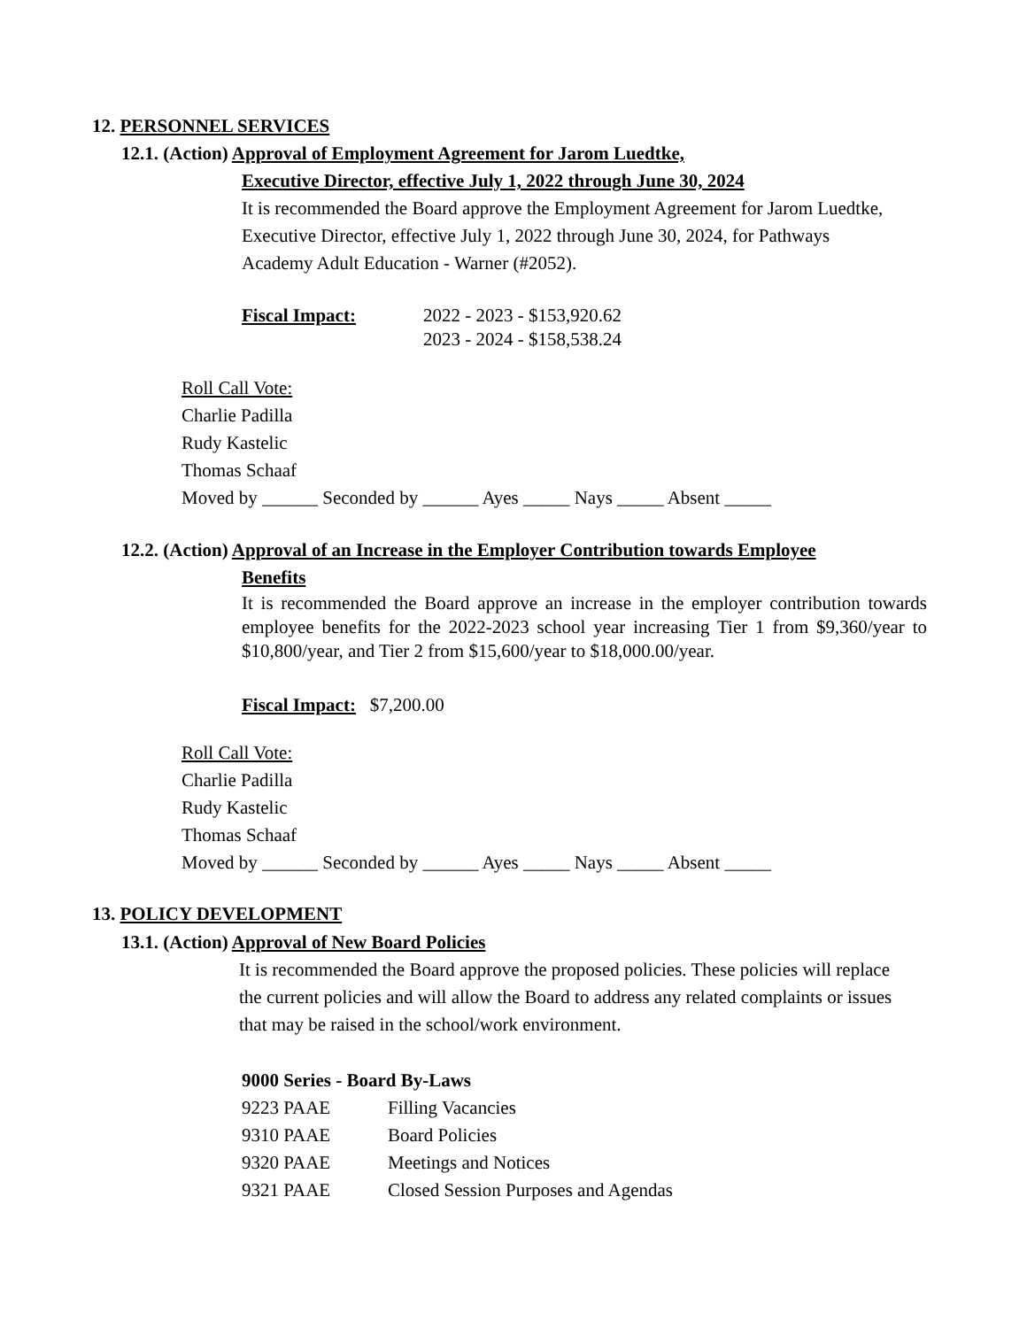12. PERSONNEL SERVICES
12.1. (Action) Approval of Employment Agreement for Jarom Luedtke,
Executive Director, effective July 1, 2022 through June 30, 2024
It is recommended the Board approve the Employment Agreement for Jarom Luedtke, Executive Director, effective July 1, 2022 through June 30, 2024, for Pathways Academy Adult Education - Warner (#2052).
Fiscal Impact: 2022 - 2023 - $153,920.62
2023 - 2024 - $158,538.24
Roll Call Vote:
Charlie Padilla
Rudy Kastelic
Thomas Schaaf
Moved by ______ Seconded by ______ Ayes _____ Nays _____ Absent _____
12.2. (Action) Approval of an Increase in the Employer Contribution towards Employee
Benefits
It is recommended the Board approve an increase in the employer contribution towards employee benefits for the 2022-2023 school year increasing Tier 1 from $9,360/year to $10,800/year, and Tier 2 from $15,600/year to $18,000.00/year.
Fiscal Impact: $7,200.00
Roll Call Vote:
Charlie Padilla
Rudy Kastelic
Thomas Schaaf
Moved by ______ Seconded by ______ Ayes _____ Nays _____ Absent _____
13. POLICY DEVELOPMENT
13.1. (Action) Approval of New Board Policies
It is recommended the Board approve the proposed policies. These policies will replace the current policies and will allow the Board to address any related complaints or issues that may be raised in the school/work environment.
9000 Series - Board By-Laws
| 9223 PAAE | Filling Vacancies |
| 9310 PAAE | Board Policies |
| 9320 PAAE | Meetings and Notices |
| 9321 PAAE | Closed Session Purposes and Agendas |